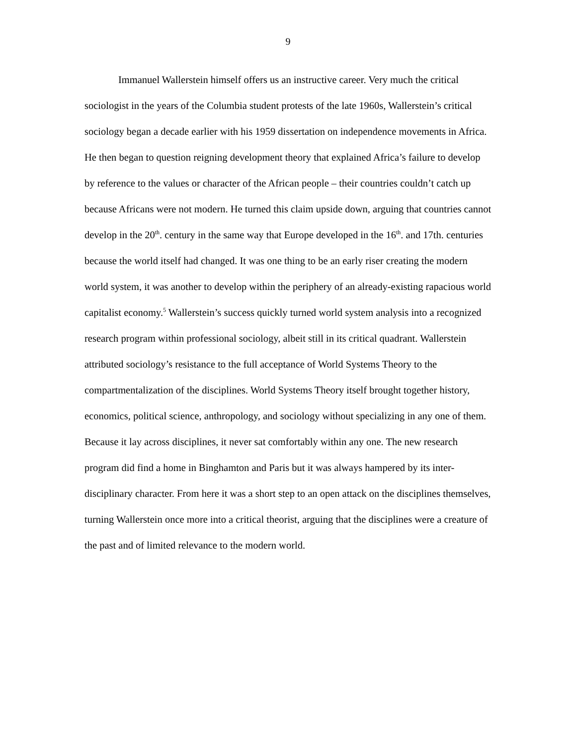9
Immanuel Wallerstein himself offers us an instructive career. Very much the critical sociologist in the years of the Columbia student protests of the late 1960s, Wallerstein’s critical sociology began a decade earlier with his 1959 dissertation on independence movements in Africa. He then began to question reigning development theory that explained Africa’s failure to develop by reference to the values or character of the African people – their countries couldn’t catch up because Africans were not modern. He turned this claim upside down, arguing that countries cannot develop in the 20<sup>th</sup>. century in the same way that Europe developed in the 16<sup>th</sup>. and 17th. centuries because the world itself had changed. It was one thing to be an early riser creating the modern world system, it was another to develop within the periphery of an already-existing rapacious world capitalist economy.<sup>5</sup> Wallerstein’s success quickly turned world system analysis into a recognized research program within professional sociology, albeit still in its critical quadrant. Wallerstein attributed sociology’s resistance to the full acceptance of World Systems Theory to the compartmentalization of the disciplines. World Systems Theory itself brought together history, economics, political science, anthropology, and sociology without specializing in any one of them. Because it lay across disciplines, it never sat comfortably within any one. The new research program did find a home in Binghamton and Paris but it was always hampered by its inter-disciplinary character. From here it was a short step to an open attack on the disciplines themselves, turning Wallerstein once more into a critical theorist, arguing that the disciplines were a creature of the past and of limited relevance to the modern world.